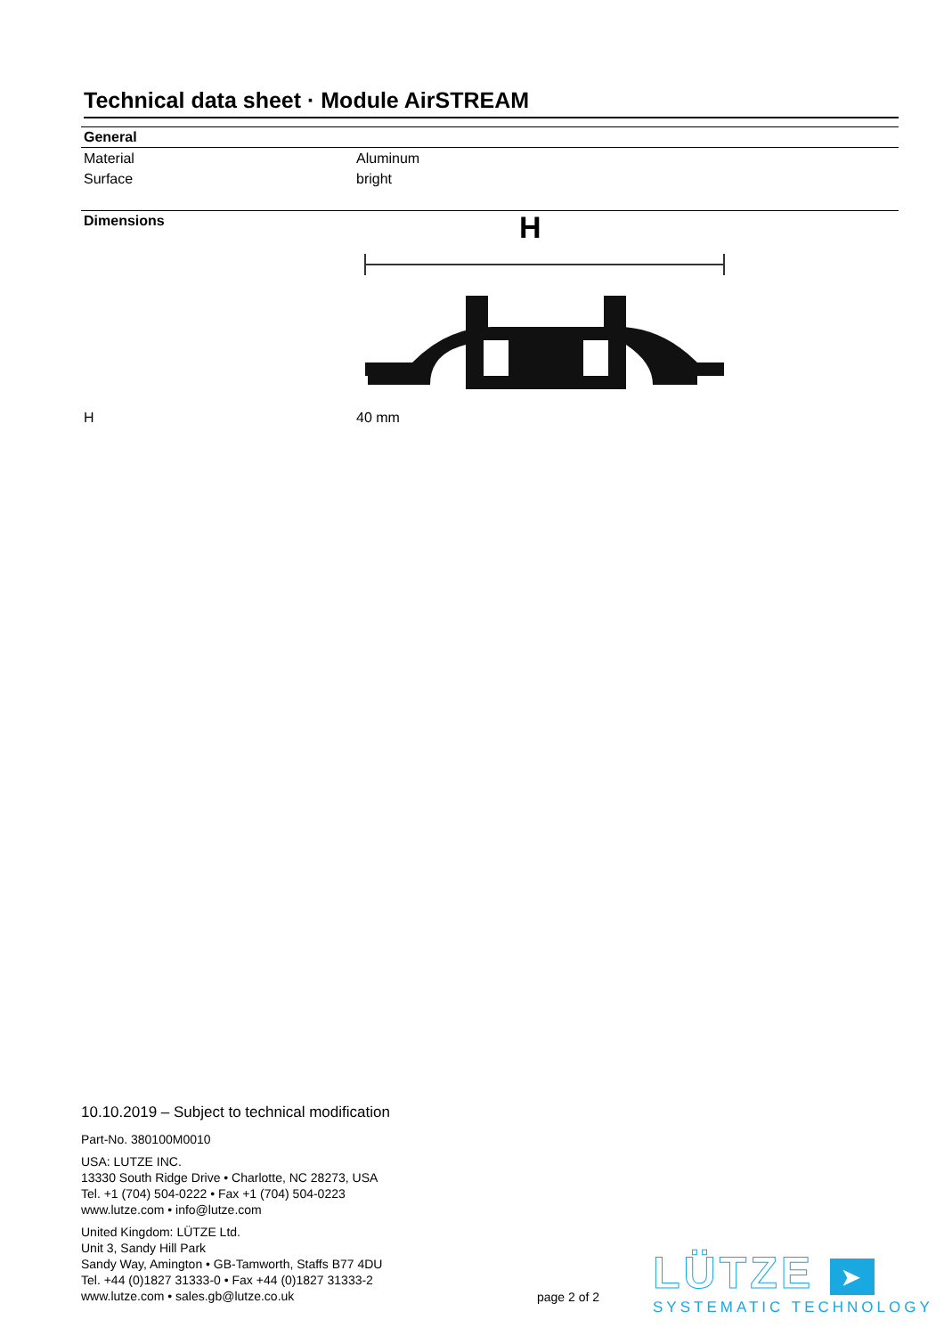Technical data sheet · Module AirSTREAM
General
| Material | Aluminum |
| Surface | bright |
Dimensions
H
| H | 40 mm |
10.10.2019 – Subject to technical modification
Part-No. 380100M0010
USA: LUTZE INC.
13330 South Ridge Drive • Charlotte, NC 28273, USA
Tel. +1 (704) 504-0222 • Fax +1 (704) 504-0223
www.lutze.com • info@lutze.com
United Kingdom: LÜTZE Ltd.
Unit 3, Sandy Hill Park
Sandy Way, Amington • GB-Tamworth, Staffs B77 4DU
Tel. +44 (0)1827 31333-0 • Fax +44 (0)1827 31333-2
www.lutze.com • sales.gb@lutze.co.uk
page 2 of 2
LÜTZE ➤
SYSTEMATIC TECHNOLOGY